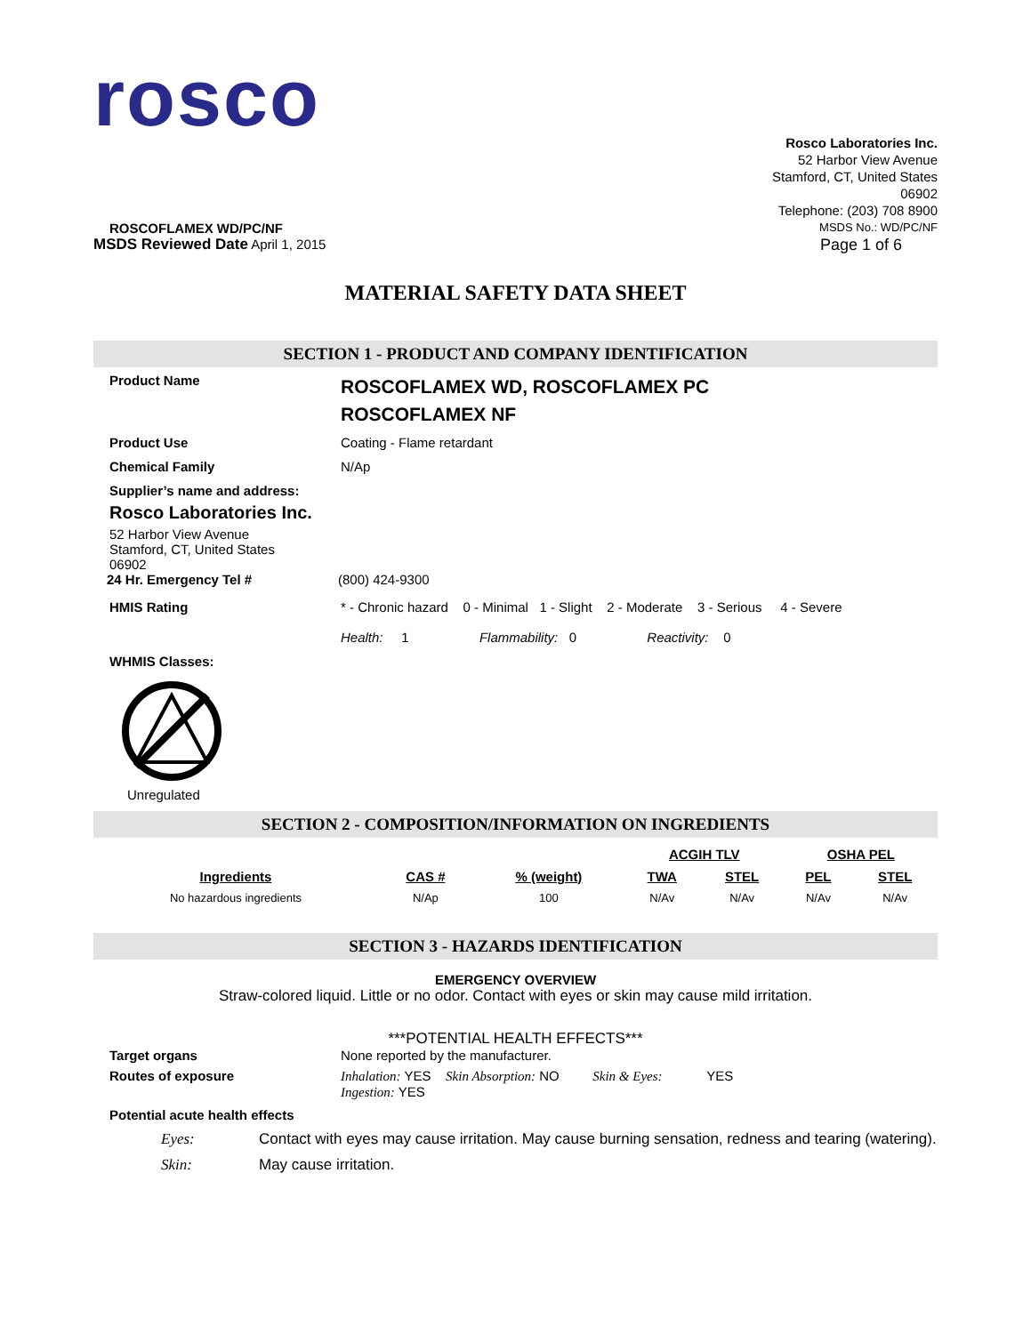rosco
Rosco Laboratories Inc.
52 Harbor View Avenue
Stamford, CT, United States
06902
Telephone: (203) 708 8900
ROSCOFLAMEX WD/PC/NF
MSDS No.: WD/PC/NF
MSDS Reviewed Date April 1, 2015
Page 1 of 6
MATERIAL SAFETY DATA SHEET
SECTION 1 - PRODUCT AND COMPANY IDENTIFICATION
Product Name
ROSCOFLAMEX WD, ROSCOFLAMEX PC
ROSCOFLAMEX NF
Product Use Coating - Flame retardant
Chemical Family N/Ap
Supplier’s name and address:
Rosco Laboratories Inc.
52 Harbor View Avenue
Stamford, CT, United States
06902
24 Hr. Emergency Tel # (800) 424-9300
HMIS Rating * - Chronic hazard 0 - Minimal 1 - Slight 2 - Moderate 3 - Serious 4 - Severe
Health: 1 Flammability: 0 Reactivity: 0
WHMIS Classes:
Unregulated
SECTION 2 - COMPOSITION/INFORMATION ON INGREDIENTS
| | | | ACGIH TLV | | OSHA PEL | |
| Ingredients | CAS # | % (weight) | TWA | STEL | PEL | STEL |
| No hazardous ingredients | N/Ap | 100 | N/Av | N/Av | N/Av | N/Av |
SECTION 3 - HAZARDS IDENTIFICATION
EMERGENCY OVERVIEW
Straw-colored liquid. Little or no odor. Contact with eyes or skin may cause mild irritation.
***POTENTIAL HEALTH EFFECTS***
Target organs None reported by the manufacturer.
Routes of exposure Inhalation: YES Skin Absorption: NO Skin & Eyes: YES
Ingestion: YES
Potential acute health effects
Eyes: Contact with eyes may cause irritation. May cause burning sensation, redness and tearing (watering).
Skin: May cause irritation.